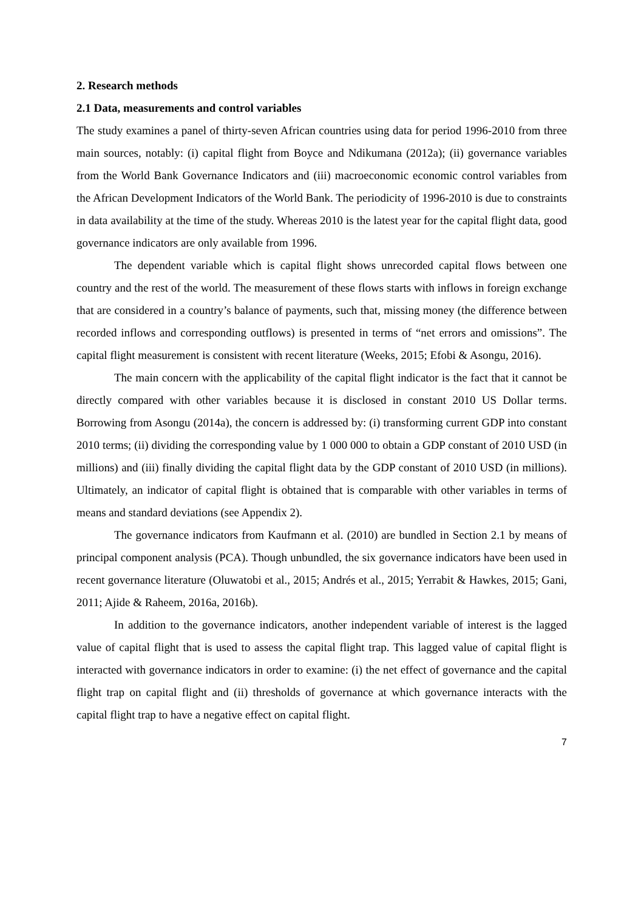2. Research methods
2.1 Data, measurements and control variables
The study examines a panel of thirty-seven African countries using data for period 1996-2010 from three main sources, notably: (i) capital flight from Boyce and Ndikumana (2012a); (ii) governance variables from the World Bank Governance Indicators and (iii) macroeconomic economic control variables from the African Development Indicators of the World Bank. The periodicity of 1996-2010 is due to constraints in data availability at the time of the study. Whereas 2010 is the latest year for the capital flight data, good governance indicators are only available from 1996.
The dependent variable which is capital flight shows unrecorded capital flows between one country and the rest of the world. The measurement of these flows starts with inflows in foreign exchange that are considered in a country’s balance of payments, such that, missing money (the difference between recorded inflows and corresponding outflows) is presented in terms of “net errors and omissions”. The capital flight measurement is consistent with recent literature (Weeks, 2015; Efobi & Asongu, 2016).
The main concern with the applicability of the capital flight indicator is the fact that it cannot be directly compared with other variables because it is disclosed in constant 2010 US Dollar terms. Borrowing from Asongu (2014a), the concern is addressed by: (i) transforming current GDP into constant 2010 terms; (ii) dividing the corresponding value by 1 000 000 to obtain a GDP constant of 2010 USD (in millions) and (iii) finally dividing the capital flight data by the GDP constant of 2010 USD (in millions). Ultimately, an indicator of capital flight is obtained that is comparable with other variables in terms of means and standard deviations (see Appendix 2).
The governance indicators from Kaufmann et al. (2010) are bundled in Section 2.1 by means of principal component analysis (PCA). Though unbundled, the six governance indicators have been used in recent governance literature (Oluwatobi et al., 2015; Andrés et al., 2015; Yerrabit & Hawkes, 2015; Gani, 2011; Ajide & Raheem, 2016a, 2016b).
In addition to the governance indicators, another independent variable of interest is the lagged value of capital flight that is used to assess the capital flight trap. This lagged value of capital flight is interacted with governance indicators in order to examine: (i) the net effect of governance and the capital flight trap on capital flight and (ii) thresholds of governance at which governance interacts with the capital flight trap to have a negative effect on capital flight.
7